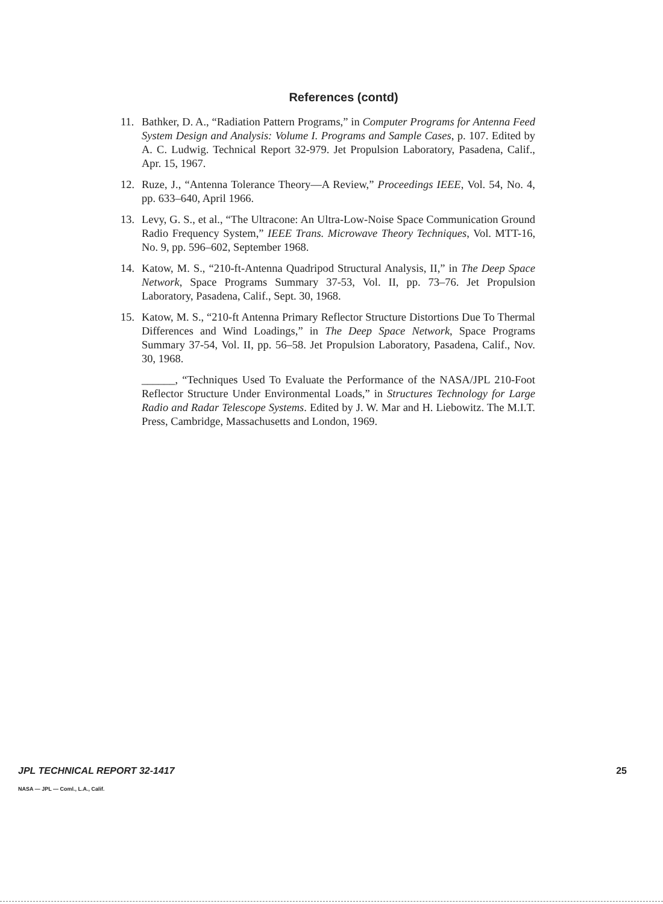References (contd)
11. Bathker, D. A., “Radiation Pattern Programs,” in Computer Programs for Antenna Feed System Design and Analysis: Volume I. Programs and Sample Cases, p. 107. Edited by A. C. Ludwig. Technical Report 32-979. Jet Propulsion Laboratory, Pasadena, Calif., Apr. 15, 1967.
12. Ruze, J., “Antenna Tolerance Theory—A Review,” Proceedings IEEE, Vol. 54, No. 4, pp. 633–640, April 1966.
13. Levy, G. S., et al., “The Ultracone: An Ultra-Low-Noise Space Communication Ground Radio Frequency System,” IEEE Trans. Microwave Theory Techniques, Vol. MTT-16, No. 9, pp. 596–602, September 1968.
14. Katow, M. S., “210-ft-Antenna Quadripod Structural Analysis, II,” in The Deep Space Network, Space Programs Summary 37-53, Vol. II, pp. 73–76. Jet Propulsion Laboratory, Pasadena, Calif., Sept. 30, 1968.
15. Katow, M. S., “210-ft Antenna Primary Reflector Structure Distortions Due To Thermal Differences and Wind Loadings,” in The Deep Space Network, Space Programs Summary 37-54, Vol. II, pp. 56–58. Jet Propulsion Laboratory, Pasadena, Calif., Nov. 30, 1968.
______, “Techniques Used To Evaluate the Performance of the NASA/JPL 210-Foot Reflector Structure Under Environmental Loads,” in Structures Technology for Large Radio and Radar Telescope Systems. Edited by J. W. Mar and H. Liebowitz. The M.I.T. Press, Cambridge, Massachusetts and London, 1969.
JPL TECHNICAL REPORT 32-1417 25
NASA — JPL — Coml., L.A., Calif.